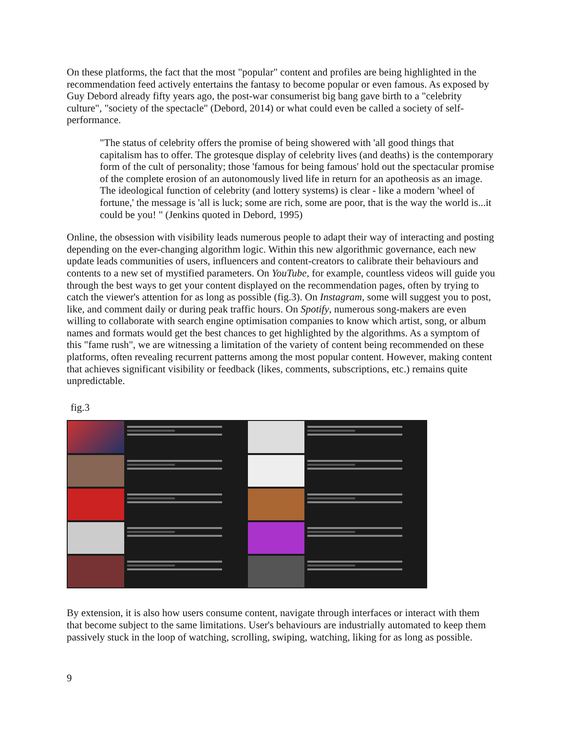On these platforms, the fact that the most "popular" content and profiles are being highlighted in the recommendation feed actively entertains the fantasy to become popular or even famous. As exposed by Guy Debord already fifty years ago, the post-war consumerist big bang gave birth to a "celebrity culture", "society of the spectacle" (Debord, 2014) or what could even be called a society of self-performance.
"The status of celebrity offers the promise of being showered with 'all good things that capitalism has to offer. The grotesque display of celebrity lives (and deaths) is the contemporary form of the cult of personality; those 'famous for being famous' hold out the spectacular promise of the complete erosion of an autonomously lived life in return for an apotheosis as an image. The ideological function of celebrity (and lottery systems) is clear - like a modern 'wheel of fortune,' the message is 'all is luck; some are rich, some are poor, that is the way the world is...it could be you! " (Jenkins quoted in Debord, 1995)
Online, the obsession with visibility leads numerous people to adapt their way of interacting and posting depending on the ever-changing algorithm logic. Within this new algorithmic governance, each new update leads communities of users, influencers and content-creators to calibrate their behaviours and contents to a new set of mystified parameters. On YouTube, for example, countless videos will guide you through the best ways to get your content displayed on the recommendation pages, often by trying to catch the viewer's attention for as long as possible (fig.3). On Instagram, some will suggest you to post, like, and comment daily or during peak traffic hours. On Spotify, numerous song-makers are even willing to collaborate with search engine optimisation companies to know which artist, song, or album names and formats would get the best chances to get highlighted by the algorithms. As a symptom of this "fame rush", we are witnessing a limitation of the variety of content being recommended on these platforms, often revealing recurrent patterns among the most popular content. However, making content that achieves significant visibility or feedback (likes, comments, subscriptions, etc.) remains quite unpredictable.
fig.3
By extension, it is also how users consume content, navigate through interfaces or interact with them that become subject to the same limitations. User's behaviours are industrially automated to keep them passively stuck in the loop of watching, scrolling, swiping, watching, liking for as long as possible.
9